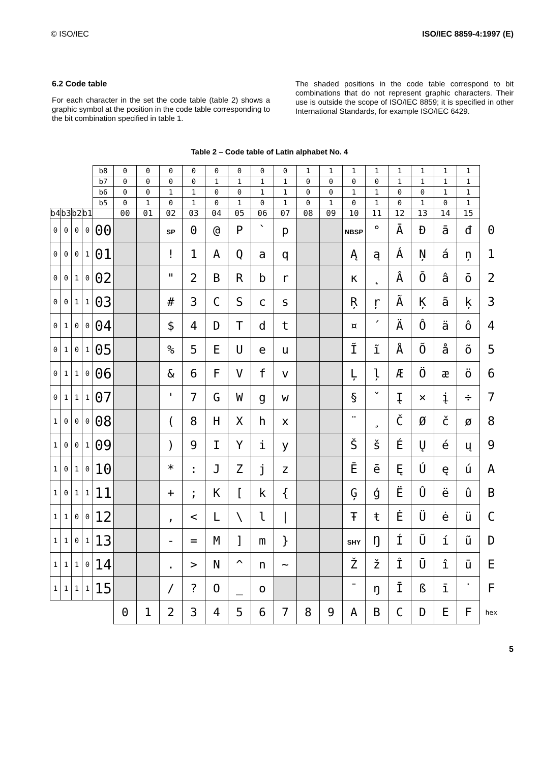© ISO/IEC ISO/IEC 8859-4:1997 (E)
6.2 Code table
For each character in the set the code table (table 2) shows a graphic symbol at the position in the code table corresponding to the bit combination specified in table 1.
The shaded positions in the code table correspond to bit combinations that do not represent graphic characters. Their use is outside the scope of ISO/IEC 8859; it is specified in other International Standards, for example ISO/IEC 6429.
Table 2 – Code table of Latin alphabet No. 4
| | | | | b8 | 0 | 0 | 0 | 0 | 0 | 0 | 0 | 0 | 1 | 1 | 1 | 1 | 1 | 1 | 1 | 1 | |
| | | | | b7 | 0 | 0 | 0 | 0 | 1 | 1 | 1 | 1 | 0 | 0 | 0 | 0 | 1 | 1 | 1 | 1 | |
| | | | | b6 | 0 | 0 | 1 | 1 | 0 | 0 | 1 | 1 | 0 | 0 | 1 | 1 | 0 | 0 | 1 | 1 | |
| | | | | b5 | 0 | 1 | 0 | 1 | 0 | 1 | 0 | 1 | 0 | 1 | 0 | 1 | 0 | 1 | 0 | 1 | |
| b4 | b3 | b2 | b1 | | 00 | 01 | 02 | 03 | 04 | 05 | 06 | 07 | 08 | 09 | 10 | 11 | 12 | 13 | 14 | 15 | |
| 0 | 0 | 0 | 0 | 00 | | | SP | 0 | @ | P | ` | p | | | NBSP | ° | Ā | Đ | ā | đ | 0 |
| 0 | 0 | 0 | 1 | 01 | | | ! | 1 | A | Q | a | q | | | Ą | ą | Á | Ņ | á | ņ | 1 |
| 0 | 0 | 1 | 0 | 02 | | | " | 2 | B | R | b | r | | | ĸ | ˛ | Â | Ō | â | ō | 2 |
| 0 | 0 | 1 | 1 | 03 | | | # | 3 | C | S | c | s | | | Ŗ | ŗ | Ã | Ķ | ã | ķ | 3 |
| 0 | 1 | 0 | 0 | 04 | | | $ | 4 | D | T | d | t | | | ¤ | ´ | Ä | Ô | ä | ô | 4 |
| 0 | 1 | 0 | 1 | 05 | | | % | 5 | E | U | e | u | | | Ĩ | ĩ | Å | Õ | å | õ | 5 |
| 0 | 1 | 1 | 0 | 06 | | | & | 6 | F | V | f | v | | | Ļ | ļ | Æ | Ö | æ | ö | 6 |
| 0 | 1 | 1 | 1 | 07 | | | ' | 7 | G | W | g | w | | | § | ˇ | Į | × | į | ÷ | 7 |
| 1 | 0 | 0 | 0 | 08 | | | ( | 8 | H | X | h | x | | | ¨ | ¸ | Č | Ø | č | ø | 8 |
| 1 | 0 | 0 | 1 | 09 | | | ) | 9 | I | Y | i | y | | | Š | š | É | Ų | é | ų | 9 |
| 1 | 0 | 1 | 0 | 10 | | | * | : | J | Z | j | z | | | Ē | ē | Ę | Ú | ę | ú | A |
| 1 | 0 | 1 | 1 | 11 | | | + | ; | K | [ | k | { | | | Ģ | ģ | Ë | Û | ë | û | B |
| 1 | 1 | 0 | 0 | 12 | | | , | < | L | \ | l | / | | | Ŧ | ŧ | Ė | Ü | ė | ü | C |
| 1 | 1 | 0 | 1 | 13 | | | - | = | M | ] | m | } | | | SHY | Ŋ | Í | Ũ | í | ũ | D |
| 1 | 1 | 1 | 0 | 14 | | | . | > | N | ^ | n | ~ | | | Ž | ž | Î | Ū | î | ū | E |
| 1 | 1 | 1 | 1 | 15 | | | / | ? | O | _ | o | | | | ¯ | ŋ | Ī | ß | ī | ˙ | F |
| | | | | | 0 | 1 | 2 | 3 | 4 | 5 | 6 | 7 | 8 | 9 | A | B | C | D | E | F | hex |
5